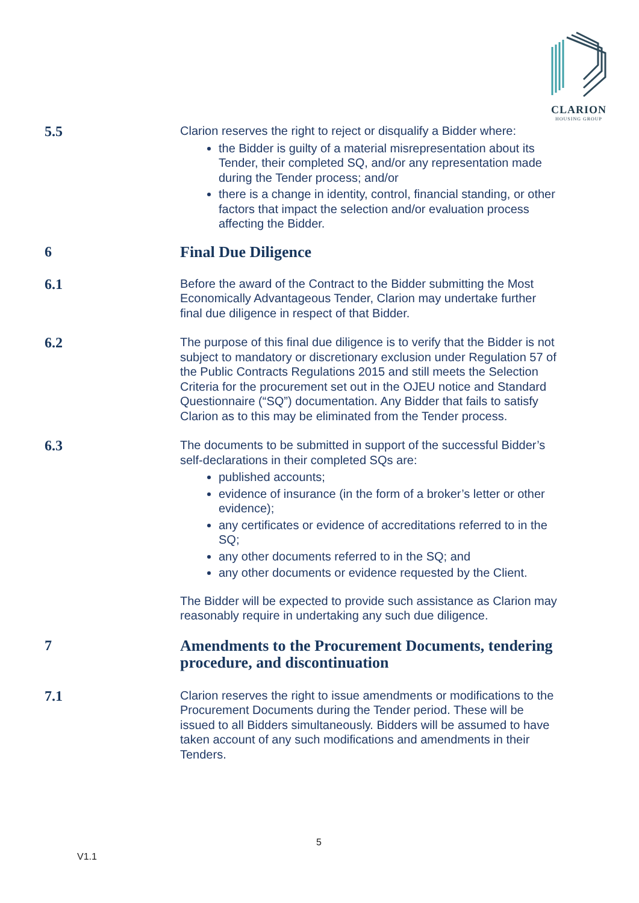CLARION
HOUSING GROUP
5.5
Clarion reserves the right to reject or disqualify a Bidder where:
the Bidder is guilty of a material misrepresentation about its Tender, their completed SQ, and/or any representation made during the Tender process; and/or
there is a change in identity, control, financial standing, or other factors that impact the selection and/or evaluation process affecting the Bidder.
6
Final Due Diligence
6.1
Before the award of the Contract to the Bidder submitting the Most Economically Advantageous Tender, Clarion may undertake further final due diligence in respect of that Bidder.
6.2
The purpose of this final due diligence is to verify that the Bidder is not subject to mandatory or discretionary exclusion under Regulation 57 of the Public Contracts Regulations 2015 and still meets the Selection Criteria for the procurement set out in the OJEU notice and Standard Questionnaire (“SQ”) documentation. Any Bidder that fails to satisfy Clarion as to this may be eliminated from the Tender process.
6.3
The documents to be submitted in support of the successful Bidder’s self-declarations in their completed SQs are:
published accounts;
evidence of insurance (in the form of a broker’s letter or other evidence);
any certificates or evidence of accreditations referred to in the SQ;
any other documents referred to in the SQ; and
any other documents or evidence requested by the Client.
The Bidder will be expected to provide such assistance as Clarion may reasonably require in undertaking any such due diligence.
7
Amendments to the Procurement Documents, tendering procedure, and discontinuation
7.1
Clarion reserves the right to issue amendments or modifications to the Procurement Documents during the Tender period. These will be issued to all Bidders simultaneously. Bidders will be assumed to have taken account of any such modifications and amendments in their Tenders.
5
V1.1